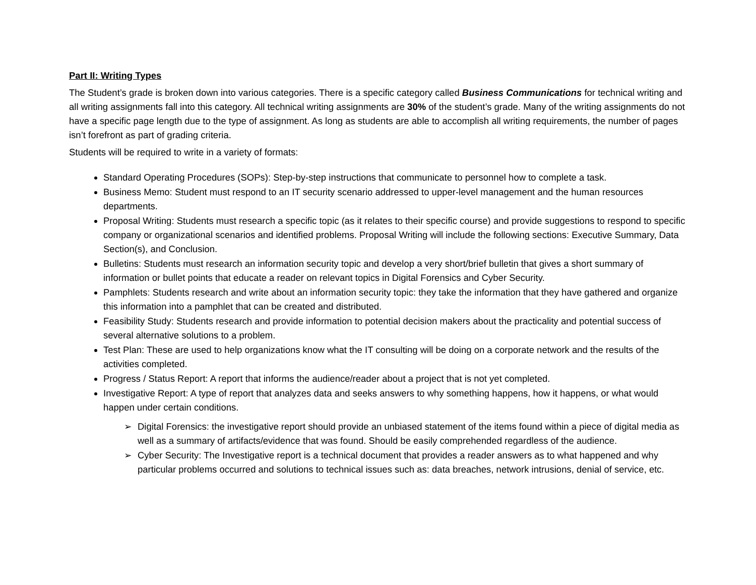Part II: Writing Types
The Student’s grade is broken down into various categories. There is a specific category called Business Communications for technical writing and all writing assignments fall into this category. All technical writing assignments are 30% of the student’s grade. Many of the writing assignments do not have a specific page length due to the type of assignment. As long as students are able to accomplish all writing requirements, the number of pages isn’t forefront as part of grading criteria.
Students will be required to write in a variety of formats:
Standard Operating Procedures (SOPs): Step-by-step instructions that communicate to personnel how to complete a task.
Business Memo: Student must respond to an IT security scenario addressed to upper-level management and the human resources departments.
Proposal Writing: Students must research a specific topic (as it relates to their specific course) and provide suggestions to respond to specific company or organizational scenarios and identified problems. Proposal Writing will include the following sections: Executive Summary, Data Section(s), and Conclusion.
Bulletins: Students must research an information security topic and develop a very short/brief bulletin that gives a short summary of information or bullet points that educate a reader on relevant topics in Digital Forensics and Cyber Security.
Pamphlets: Students research and write about an information security topic: they take the information that they have gathered and organize this information into a pamphlet that can be created and distributed.
Feasibility Study: Students research and provide information to potential decision makers about the practicality and potential success of several alternative solutions to a problem.
Test Plan: These are used to help organizations know what the IT consulting will be doing on a corporate network and the results of the activities completed.
Progress / Status Report: A report that informs the audience/reader about a project that is not yet completed.
Investigative Report: A type of report that analyzes data and seeks answers to why something happens, how it happens, or what would happen under certain conditions.
➢ Digital Forensics: the investigative report should provide an unbiased statement of the items found within a piece of digital media as well as a summary of artifacts/evidence that was found. Should be easily comprehended regardless of the audience.
➢ Cyber Security: The Investigative report is a technical document that provides a reader answers as to what happened and why particular problems occurred and solutions to technical issues such as: data breaches, network intrusions, denial of service, etc.